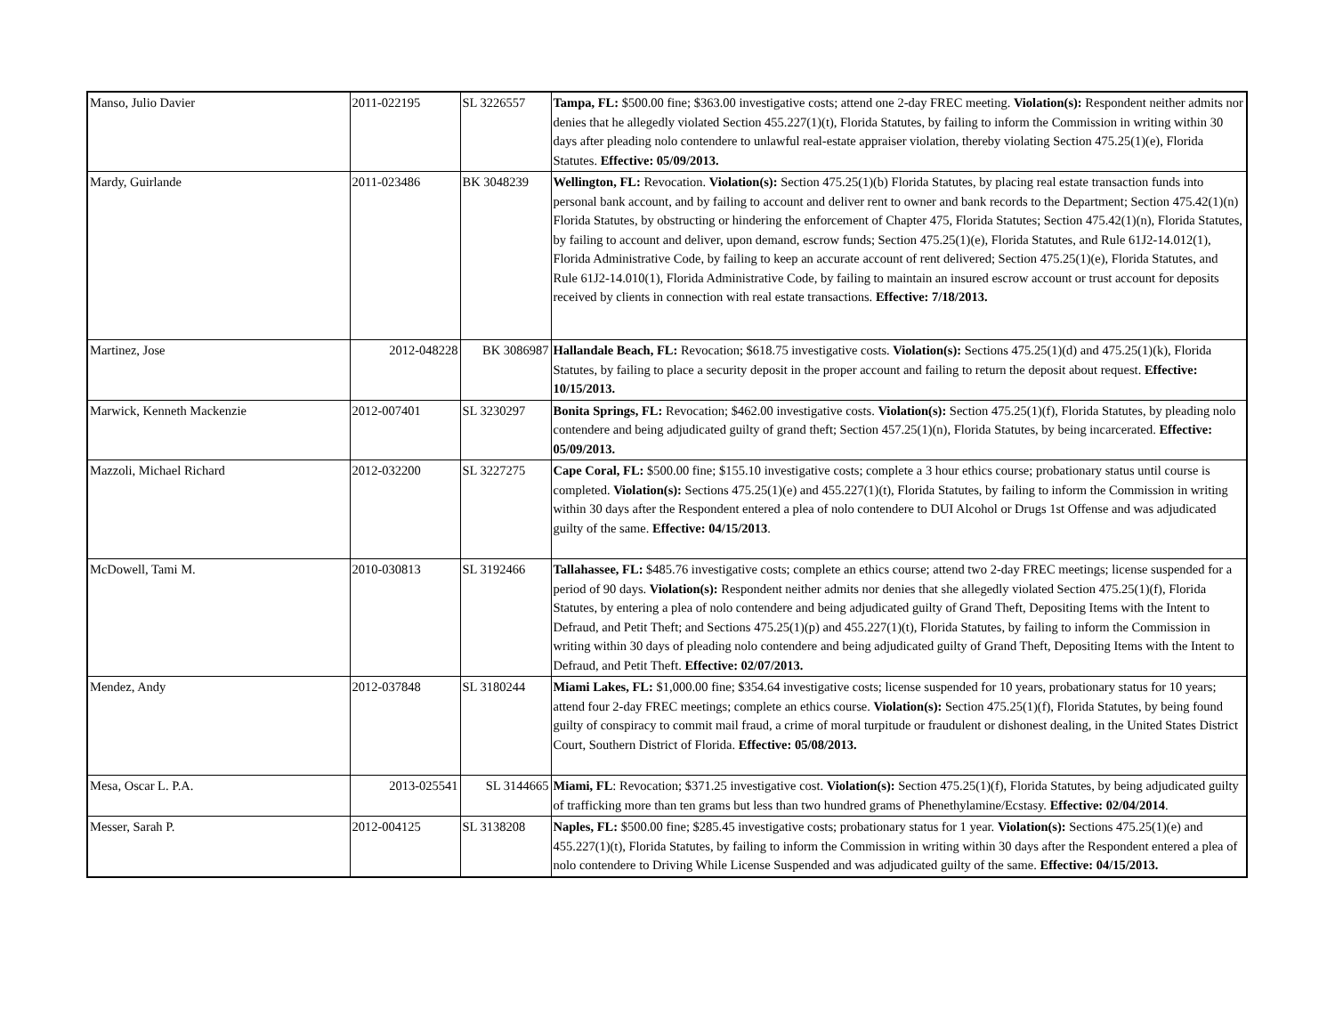| Manso, Julio Davier | 2011-022195 | SL 3226557 | Tampa, FL: $500.00 fine; $363.00 investigative costs; attend one 2-day FREC meeting. Violation(s): Respondent neither admits nor denies that he allegedly violated Section 455.227(1)(t), Florida Statutes, by failing to inform the Commission in writing within 30 days after pleading nolo contendere to unlawful real-estate appraiser violation, thereby violating Section 475.25(1)(e), Florida Statutes. Effective: 05/09/2013. |
| Mardy, Guirlande | 2011-023486 | BK 3048239 | Wellington, FL: Revocation. Violation(s): Section 475.25(1)(b) Florida Statutes, by placing real estate transaction funds into personal bank account, and by failing to account and deliver rent to owner and bank records to the Department; Section 475.42(1)(n) Florida Statutes, by obstructing or hindering the enforcement of Chapter 475, Florida Statutes; Section 475.42(1)(n), Florida Statutes, by failing to account and deliver, upon demand, escrow funds; Section 475.25(1)(e), Florida Statutes, and Rule 61J2-14.012(1), Florida Administrative Code, by failing to keep an accurate account of rent delivered; Section 475.25(1)(e), Florida Statutes, and Rule 61J2-14.010(1), Florida Administrative Code, by failing to maintain an insured escrow account or trust account for deposits received by clients in connection with real estate transactions. Effective: 7/18/2013. |
| Martinez, Jose | 2012-048228 | BK 3086987 | Hallandale Beach, FL: Revocation; $618.75 investigative costs. Violation(s): Sections 475.25(1)(d) and 475.25(1)(k), Florida Statutes, by failing to place a security deposit in the proper account and failing to return the deposit about request. Effective: 10/15/2013. |
| Marwick, Kenneth Mackenzie | 2012-007401 | SL 3230297 | Bonita Springs, FL: Revocation; $462.00 investigative costs. Violation(s): Section 475.25(1)(f), Florida Statutes, by pleading nolo contendere and being adjudicated guilty of grand theft; Section 457.25(1)(n), Florida Statutes, by being incarcerated. Effective: 05/09/2013. |
| Mazzoli, Michael Richard | 2012-032200 | SL 3227275 | Cape Coral, FL: $500.00 fine; $155.10 investigative costs; complete a 3 hour ethics course; probationary status until course is completed. Violation(s): Sections 475.25(1)(e) and 455.227(1)(t), Florida Statutes, by failing to inform the Commission in writing within 30 days after the Respondent entered a plea of nolo contendere to DUI Alcohol or Drugs 1st Offense and was adjudicated guilty of the same. Effective: 04/15/2013 . |
| McDowell, Tami M. | 2010-030813 | SL 3192466 | Tallahassee, FL: $485.76 investigative costs; complete an ethics course; attend two 2-day FREC meetings; license suspended for a period of 90 days. Violation(s): Respondent neither admits nor denies that she allegedly violated Section 475.25(1)(f), Florida Statutes, by entering a plea of nolo contendere and being adjudicated guilty of Grand Theft, Depositing Items with the Intent to Defraud, and Petit Theft; and Sections 475.25(1)(p) and 455.227(1)(t), Florida Statutes, by failing to inform the Commission in writing within 30 days of pleading nolo contendere and being adjudicated guilty of Grand Theft, Depositing Items with the Intent to Defraud, and Petit Theft. Effective: 02/07/2013. |
| Mendez, Andy | 2012-037848 | SL 3180244 | Miami Lakes, FL: $1,000.00 fine; $354.64 investigative costs; license suspended for 10 years, probationary status for 10 years; attend four 2-day FREC meetings; complete an ethics course. Violation(s): Section 475.25(1)(f), Florida Statutes, by being found guilty of conspiracy to commit mail fraud, a crime of moral turpitude or fraudulent or dishonest dealing, in the United States District Court, Southern District of Florida. Effective: 05/08/2013. |
| Mesa, Oscar L. P.A. | 2013-025541 | SL 3144665 | Miami, FL : Revocation; $371.25 investigative cost. Violation(s): Section 475.25(1)(f), Florida Statutes, by being adjudicated guilty of trafficking more than ten grams but less than two hundred grams of Phenethylamine/Ecstasy. Effective: 02/04/2014 . |
| Messer, Sarah P. | 2012-004125 | SL 3138208 | Naples, FL: $500.00 fine; $285.45 investigative costs; probationary status for 1 year. Violation(s): Sections 475.25(1)(e) and 455.227(1)(t), Florida Statutes, by failing to inform the Commission in writing within 30 days after the Respondent entered a plea of nolo contendere to Driving While License Suspended and was adjudicated guilty of the same. Effective: 04/15/2013. |